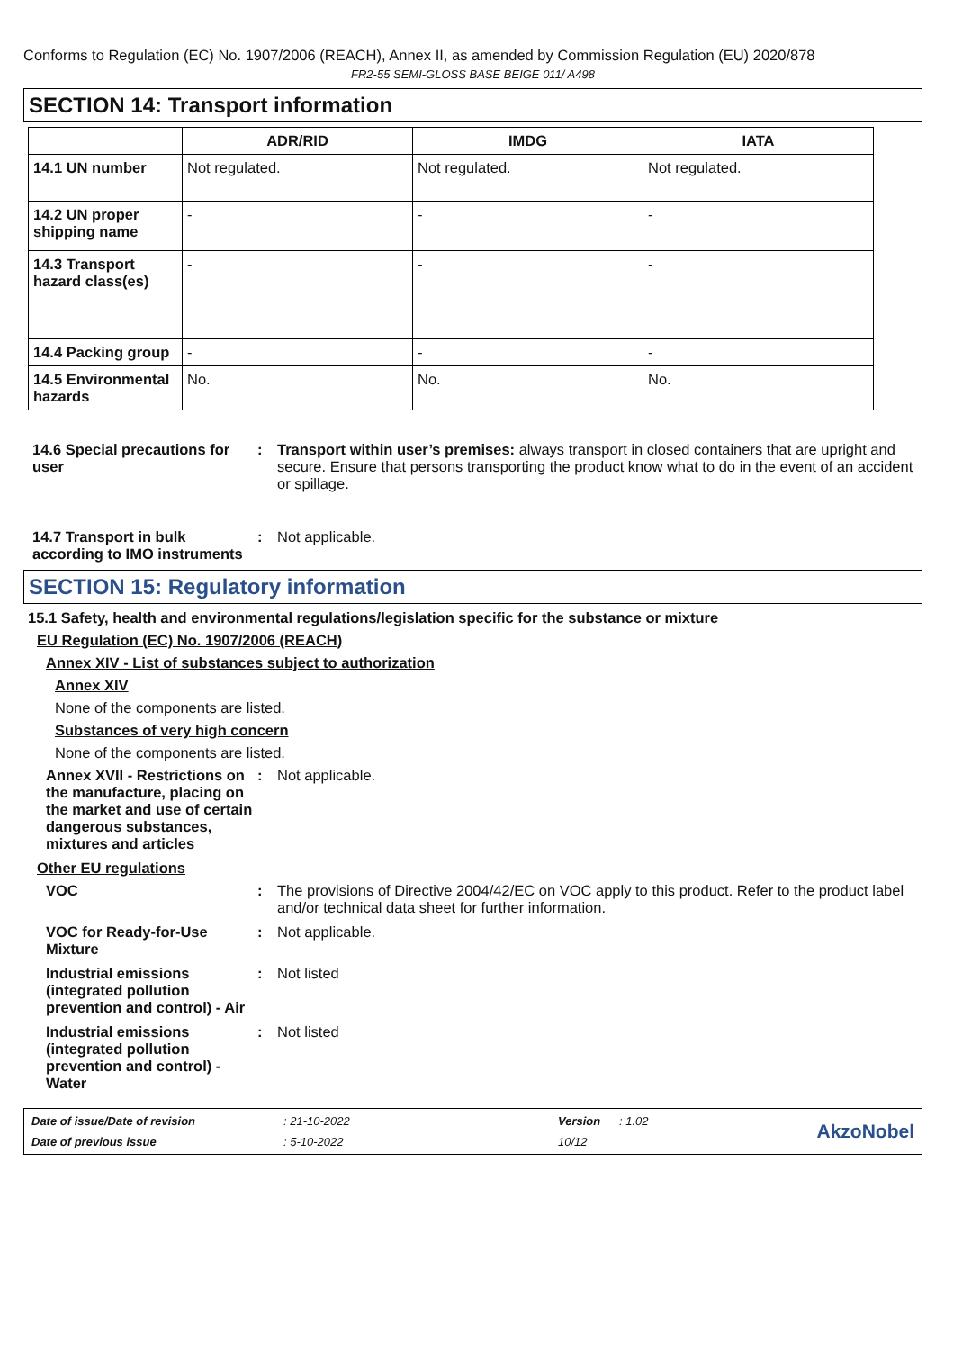Conforms to Regulation (EC) No. 1907/2006 (REACH), Annex II, as amended by Commission Regulation (EU) 2020/878
FR2-55 SEMI-GLOSS BASE BEIGE 011/ A498
SECTION 14: Transport information
| | ADR/RID | IMDG | IATA |
| --- | --- | --- | --- |
| 14.1 UN number | Not regulated. | Not regulated. | Not regulated. |
| 14.2 UN proper shipping name | - | - | - |
| 14.3 Transport hazard class(es) | - | - | - |
| 14.4 Packing group | - | - | - |
| 14.5 Environmental hazards | No. | No. | No. |
14.6 Special precautions for user
: Transport within user’s premises: always transport in closed containers that are upright and secure. Ensure that persons transporting the product know what to do in the event of an accident or spillage.
14.7 Transport in bulk according to IMO instruments
: Not applicable.
SECTION 15: Regulatory information
15.1 Safety, health and environmental regulations/legislation specific for the substance or mixture
EU Regulation (EC) No. 1907/2006 (REACH)
Annex XIV - List of substances subject to authorization
Annex XIV
None of the components are listed.
Substances of very high concern
None of the components are listed.
Annex XVII - Restrictions on the manufacture, placing on the market and use of certain dangerous substances, mixtures and articles
: Not applicable.
Other EU regulations
VOC : The provisions of Directive 2004/42/EC on VOC apply to this product. Refer to the product label and/or technical data sheet for further information.
VOC for Ready-for-Use Mixture
: Not applicable.
Industrial emissions (integrated pollution prevention and control) - Air
: Not listed
Industrial emissions (integrated pollution prevention and control) - Water
: Not listed
Date of issue/Date of revision: 21-10-2022 Version: 1.02 AkzoNobel Date of previous issue: 5-10-2022 10/12